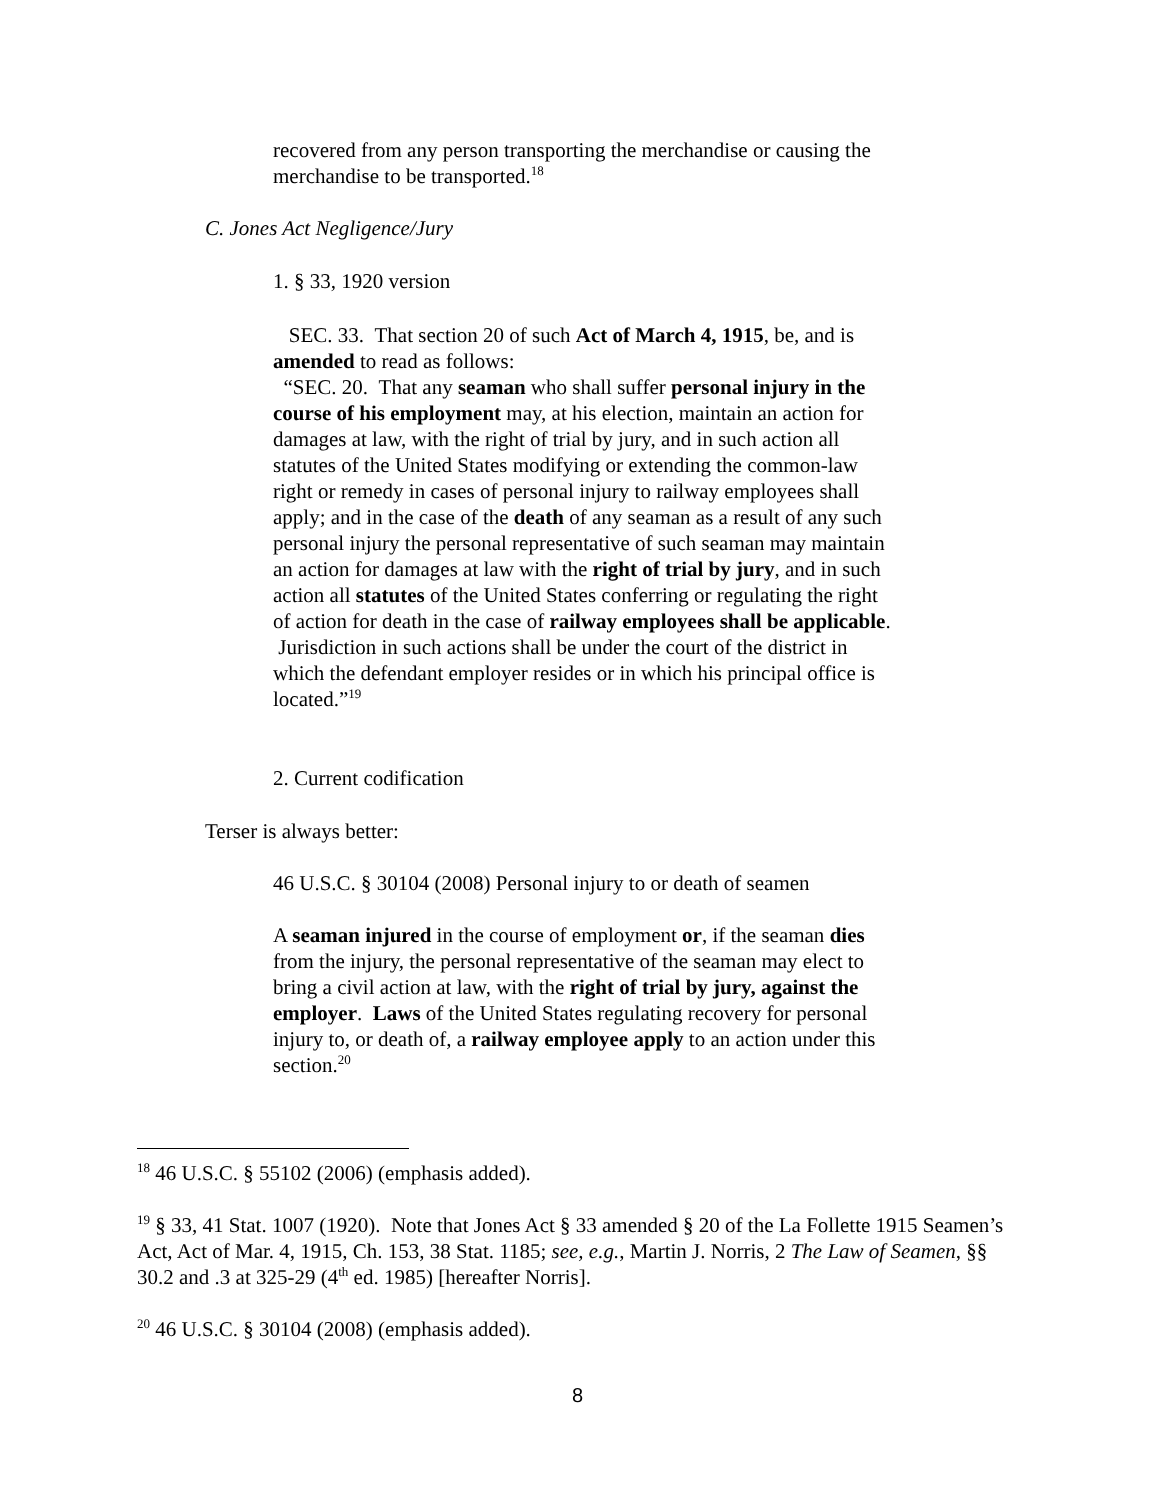recovered from any person transporting the merchandise or causing the merchandise to be transported.<sup>18</sup>
C. Jones Act Negligence/Jury
1. § 33, 1920 version
SEC. 33. That section 20 of such Act of March 4, 1915, be, and is amended to read as follows:
“SEC. 20. That any seaman who shall suffer personal injury in the course of his employment may, at his election, maintain an action for damages at law, with the right of trial by jury, and in such action all statutes of the United States modifying or extending the common-law right or remedy in cases of personal injury to railway employees shall apply; and in the case of the death of any seaman as a result of any such personal injury the personal representative of such seaman may maintain an action for damages at law with the right of trial by jury, and in such action all statutes of the United States conferring or regulating the right of action for death in the case of railway employees shall be applicable. Jurisdiction in such actions shall be under the court of the district in which the defendant employer resides or in which his principal office is located.”<sup>19</sup>
2. Current codification
Terser is always better:
46 U.S.C. § 30104 (2008) Personal injury to or death of seamen
A seaman injured in the course of employment or, if the seaman dies from the injury, the personal representative of the seaman may elect to bring a civil action at law, with the right of trial by jury, against the employer. Laws of the United States regulating recovery for personal injury to, or death of, a railway employee apply to an action under this section.<sup>20</sup>
<sup>18</sup> 46 U.S.C. § 55102 (2006) (emphasis added).
<sup>19</sup> § 33, 41 Stat. 1007 (1920). Note that Jones Act § 33 amended § 20 of the La Follette 1915 Seamen’s Act, Act of Mar. 4, 1915, Ch. 153, 38 Stat. 1185; see, e.g., Martin J. Norris, 2 The Law of Seamen, §§ 30.2 and .3 at 325-29 (4<sup>th</sup> ed. 1985) [hereafter Norris].
<sup>20</sup> 46 U.S.C. § 30104 (2008) (emphasis added).
8